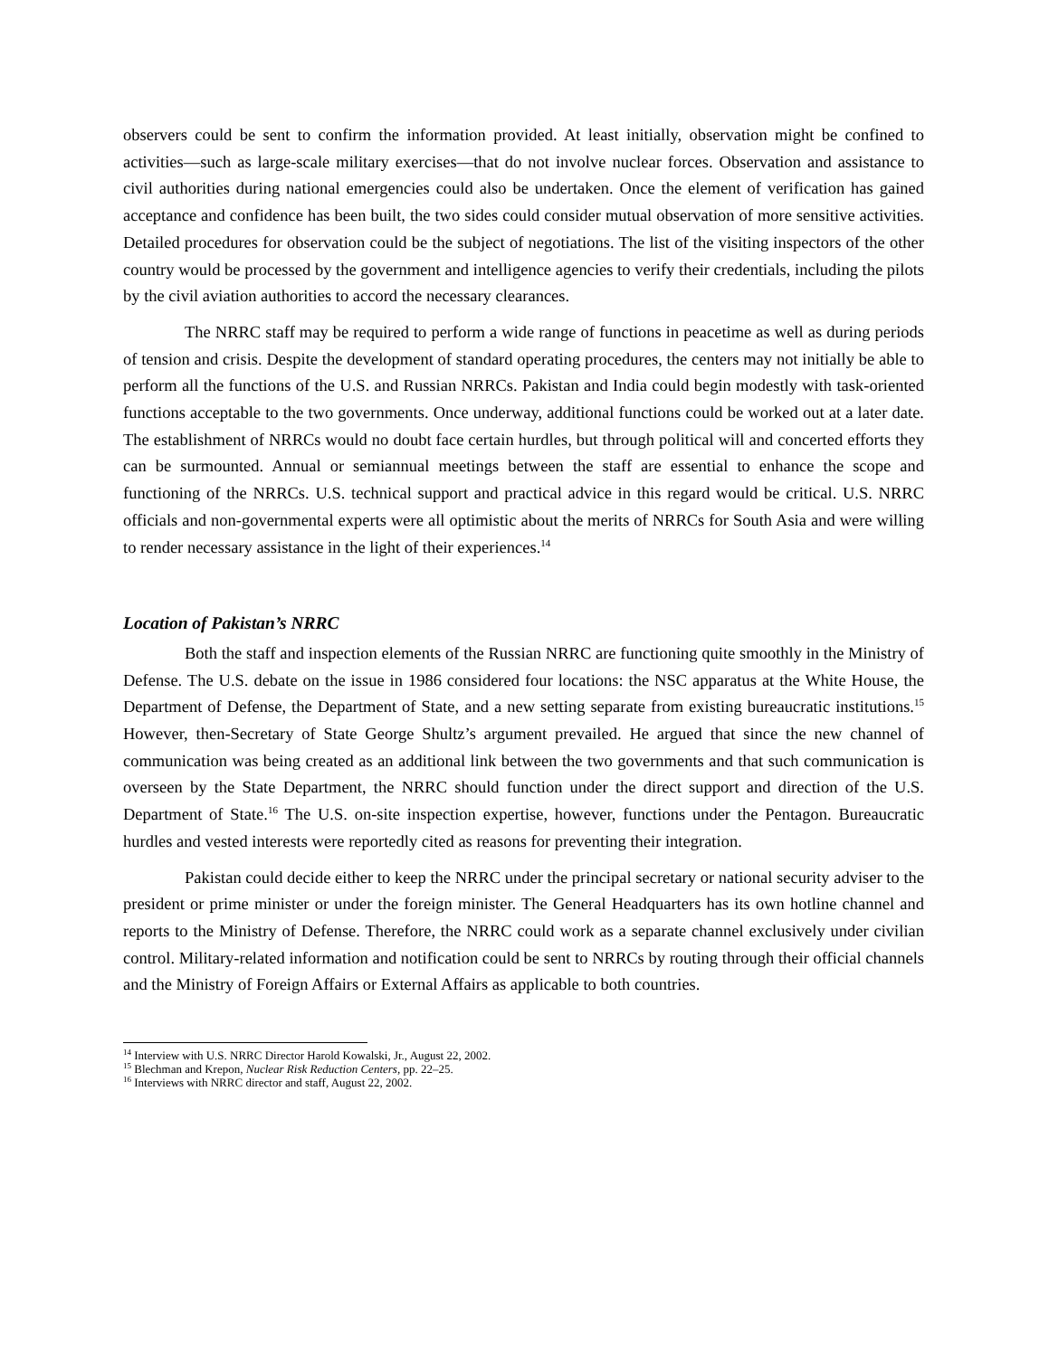observers could be sent to confirm the information provided. At least initially, observation might be confined to activities—such as large-scale military exercises—that do not involve nuclear forces. Observation and assistance to civil authorities during national emergencies could also be undertaken. Once the element of verification has gained acceptance and confidence has been built, the two sides could consider mutual observation of more sensitive activities. Detailed procedures for observation could be the subject of negotiations. The list of the visiting inspectors of the other country would be processed by the government and intelligence agencies to verify their credentials, including the pilots by the civil aviation authorities to accord the necessary clearances.
The NRRC staff may be required to perform a wide range of functions in peacetime as well as during periods of tension and crisis. Despite the development of standard operating procedures, the centers may not initially be able to perform all the functions of the U.S. and Russian NRRCs. Pakistan and India could begin modestly with task-oriented functions acceptable to the two governments. Once underway, additional functions could be worked out at a later date. The establishment of NRRCs would no doubt face certain hurdles, but through political will and concerted efforts they can be surmounted. Annual or semiannual meetings between the staff are essential to enhance the scope and functioning of the NRRCs. U.S. technical support and practical advice in this regard would be critical. U.S. NRRC officials and non-governmental experts were all optimistic about the merits of NRRCs for South Asia and were willing to render necessary assistance in the light of their experiences.<sup>14</sup>
Location of Pakistan’s NRRC
Both the staff and inspection elements of the Russian NRRC are functioning quite smoothly in the Ministry of Defense. The U.S. debate on the issue in 1986 considered four locations: the NSC apparatus at the White House, the Department of Defense, the Department of State, and a new setting separate from existing bureaucratic institutions.<sup>15</sup> However, then-Secretary of State George Shultz’s argument prevailed. He argued that since the new channel of communication was being created as an additional link between the two governments and that such communication is overseen by the State Department, the NRRC should function under the direct support and direction of the U.S. Department of State.<sup>16</sup> The U.S. on-site inspection expertise, however, functions under the Pentagon. Bureaucratic hurdles and vested interests were reportedly cited as reasons for preventing their integration.
Pakistan could decide either to keep the NRRC under the principal secretary or national security adviser to the president or prime minister or under the foreign minister. The General Headquarters has its own hotline channel and reports to the Ministry of Defense. Therefore, the NRRC could work as a separate channel exclusively under civilian control. Military-related information and notification could be sent to NRRCs by routing through their official channels and the Ministry of Foreign Affairs or External Affairs as applicable to both countries.
<sup>14</sup> Interview with U.S. NRRC Director Harold Kowalski, Jr., August 22, 2002.
<sup>15</sup> Blechman and Krepon, Nuclear Risk Reduction Centers, pp. 22–25.
<sup>16</sup> Interviews with NRRC director and staff, August 22, 2002.